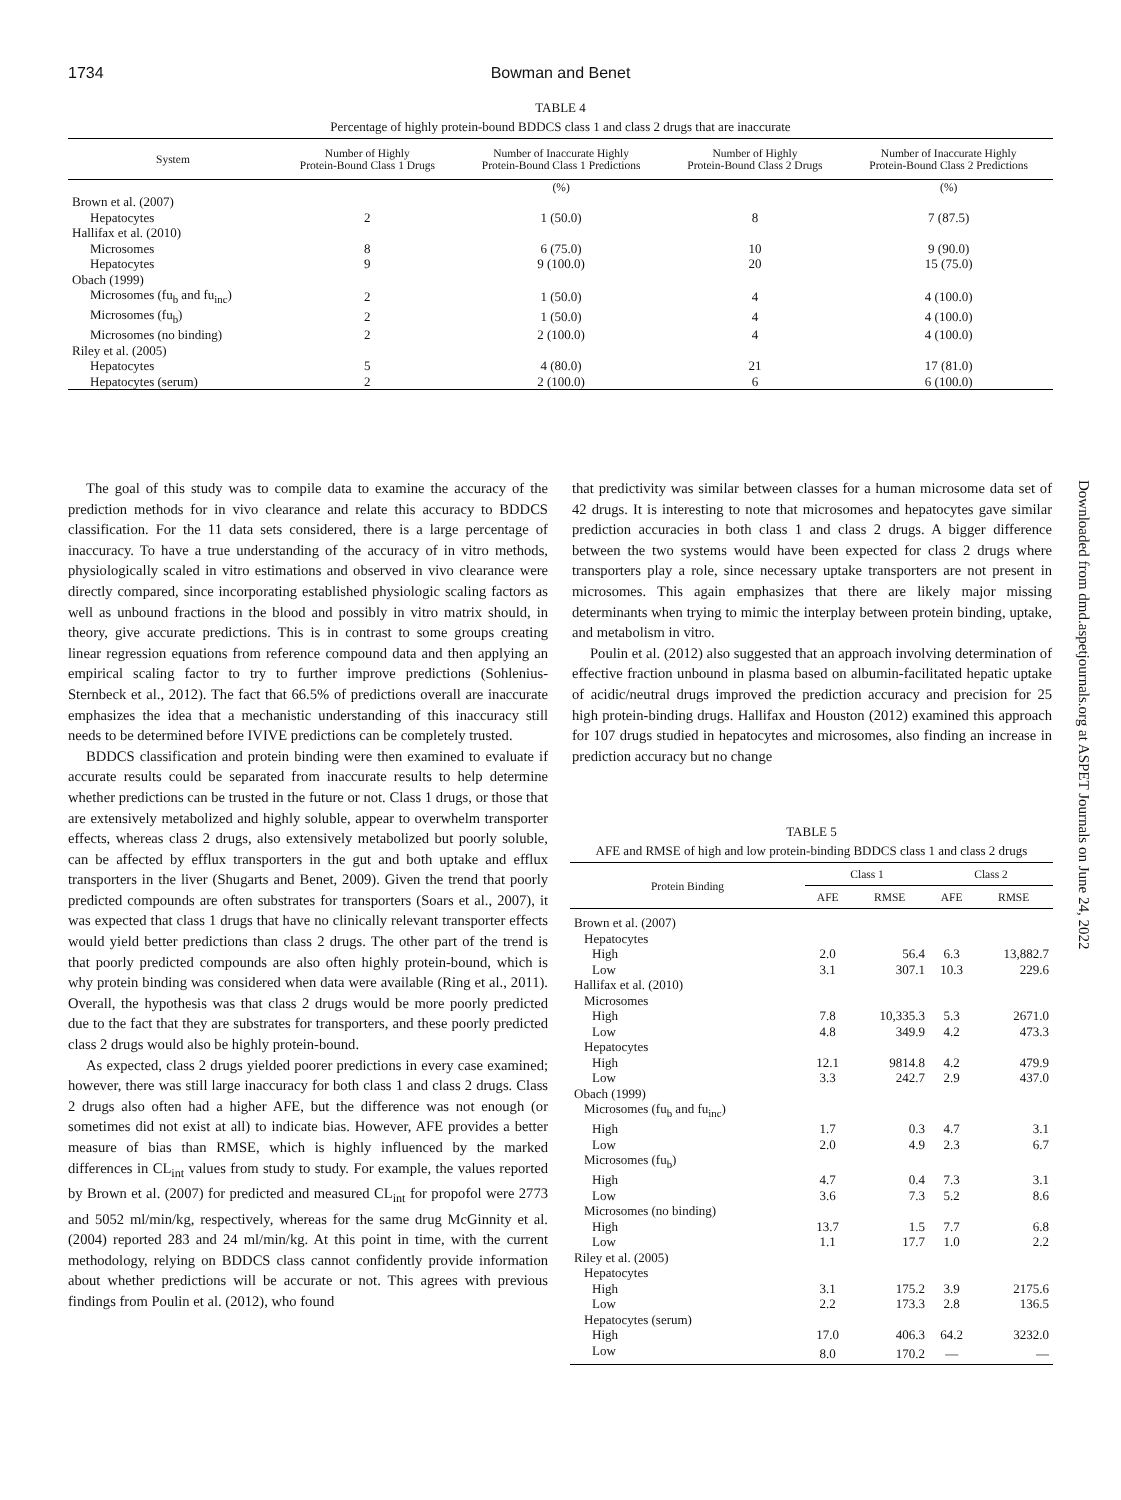1734 Bowman and Benet
TABLE 4
Percentage of highly protein-bound BDDCS class 1 and class 2 drugs that are inaccurate
| System | Number of Highly Protein-Bound Class 1 Drugs | Number of Inaccurate Highly Protein-Bound Class 1 Predictions | Number of Highly Protein-Bound Class 2 Drugs | Number of Inaccurate Highly Protein-Bound Class 2 Predictions |
| --- | --- | --- | --- | --- |
| | | (%) | | (%) |
| Brown et al. (2007) | | | | |
| Hepatocytes | 2 | 1 (50.0) | 8 | 7 (87.5) |
| Hallifax et al. (2010) | | | | |
| Microsomes | 8 | 6 (75.0) | 10 | 9 (90.0) |
| Hepatocytes | 9 | 9 (100.0) | 20 | 15 (75.0) |
| Obach (1999) | | | | |
| Microsomes (fu<sub>b</sub> and fu<sub>inc</sub>) | 2 | 1 (50.0) | 4 | 4 (100.0) |
| Microsomes (fu<sub>b</sub>) | 2 | 1 (50.0) | 4 | 4 (100.0) |
| Microsomes (no binding) | 2 | 2 (100.0) | 4 | 4 (100.0) |
| Riley et al. (2005) | | | | |
| Hepatocytes | 5 | 4 (80.0) | 21 | 17 (81.0) |
| Hepatocytes (serum) | 2 | 2 (100.0) | 6 | 6 (100.0) |
The goal of this study was to compile data to examine the accuracy of the prediction methods for in vivo clearance and relate this accuracy to BDDCS classification. For the 11 data sets considered, there is a large percentage of inaccuracy. To have a true understanding of the accuracy of in vitro methods, physiologically scaled in vitro estimations and observed in vivo clearance were directly compared, since incorporating established physiologic scaling factors as well as unbound fractions in the blood and possibly in vitro matrix should, in theory, give accurate predictions. This is in contrast to some groups creating linear regression equations from reference compound data and then applying an empirical scaling factor to try to further improve predictions (Sohlenius-Sternbeck et al., 2012). The fact that 66.5% of predictions overall are inaccurate emphasizes the idea that a mechanistic understanding of this inaccuracy still needs to be determined before IVIVE predictions can be completely trusted.
BDDCS classification and protein binding were then examined to evaluate if accurate results could be separated from inaccurate results to help determine whether predictions can be trusted in the future or not. Class 1 drugs, or those that are extensively metabolized and highly soluble, appear to overwhelm transporter effects, whereas class 2 drugs, also extensively metabolized but poorly soluble, can be affected by efflux transporters in the gut and both uptake and efflux transporters in the liver (Shugarts and Benet, 2009). Given the trend that poorly predicted compounds are often substrates for transporters (Soars et al., 2007), it was expected that class 1 drugs that have no clinically relevant transporter effects would yield better predictions than class 2 drugs. The other part of the trend is that poorly predicted compounds are also often highly protein-bound, which is why protein binding was considered when data were available (Ring et al., 2011). Overall, the hypothesis was that class 2 drugs would be more poorly predicted due to the fact that they are substrates for transporters, and these poorly predicted class 2 drugs would also be highly protein-bound.
As expected, class 2 drugs yielded poorer predictions in every case examined; however, there was still large inaccuracy for both class 1 and class 2 drugs. Class 2 drugs also often had a higher AFE, but the difference was not enough (or sometimes did not exist at all) to indicate bias. However, AFE provides a better measure of bias than RMSE, which is highly influenced by the marked differences in CL<sub>int</sub> values from study to study. For example, the values reported by Brown et al. (2007) for predicted and measured CL<sub>int</sub> for propofol were 2773 and 5052 ml/min/kg, respectively, whereas for the same drug McGinnity et al. (2004) reported 283 and 24 ml/min/kg. At this point in time, with the current methodology, relying on BDDCS class cannot confidently provide information about whether predictions will be accurate or not. This agrees with previous findings from Poulin et al. (2012), who found
that predictivity was similar between classes for a human microsome data set of 42 drugs. It is interesting to note that microsomes and hepatocytes gave similar prediction accuracies in both class 1 and class 2 drugs. A bigger difference between the two systems would have been expected for class 2 drugs where transporters play a role, since necessary uptake transporters are not present in microsomes. This again emphasizes that there are likely major missing determinants when trying to mimic the interplay between protein binding, uptake, and metabolism in vitro.
Poulin et al. (2012) also suggested that an approach involving determination of effective fraction unbound in plasma based on albumin-facilitated hepatic uptake of acidic/neutral drugs improved the prediction accuracy and precision for 25 high protein-binding drugs. Hallifax and Houston (2012) examined this approach for 107 drugs studied in hepatocytes and microsomes, also finding an increase in prediction accuracy but no change
TABLE 5
AFE and RMSE of high and low protein-binding BDDCS class 1 and class 2 drugs
| Protein Binding | Class 1 | | Class 2 | |
| --- | --- | --- | --- | --- |
| | AFE | RMSE | AFE | RMSE |
| Brown et al. (2007) | | | | |
| Hepatocytes | | | | |
| High | 2.0 | 56.4 | 6.3 | 13,882.7 |
| Low | 3.1 | 307.1 | 10.3 | 229.6 |
| Hallifax et al. (2010) | | | | |
| Microsomes | | | | |
| High | 7.8 | 10,335.3 | 5.3 | 2671.0 |
| Low | 4.8 | 349.9 | 4.2 | 473.3 |
| Hepatocytes | | | | |
| High | 12.1 | 9814.8 | 4.2 | 479.9 |
| Low | 3.3 | 242.7 | 2.9 | 437.0 |
| Obach (1999) | | | | |
| Microsomes (fu<sub>b</sub> and fu<sub>inc</sub>) | | | | |
| High | 1.7 | 0.3 | 4.7 | 3.1 |
| Low | 2.0 | 4.9 | 2.3 | 6.7 |
| Microsomes (fu<sub>b</sub>) | | | | |
| High | 4.7 | 0.4 | 7.3 | 3.1 |
| Low | 3.6 | 7.3 | 5.2 | 8.6 |
| Microsomes (no binding) | | | | |
| High | 13.7 | 1.5 | 7.7 | 6.8 |
| Low | 1.1 | 17.7 | 1.0 | 2.2 |
| Riley et al. (2005) | | | | |
| Hepatocytes | | | | |
| High | 3.1 | 175.2 | 3.9 | 2175.6 |
| Low | 2.2 | 173.3 | 2.8 | 136.5 |
| Hepatocytes (serum) | | | | |
| High | 17.0 | 406.3 | 64.2 | 3232.0 |
| Low | 8.0 | 170.2 | — | — |
Downloaded from dmd.aspetjournals.org at ASPET Journals on June 24, 2022